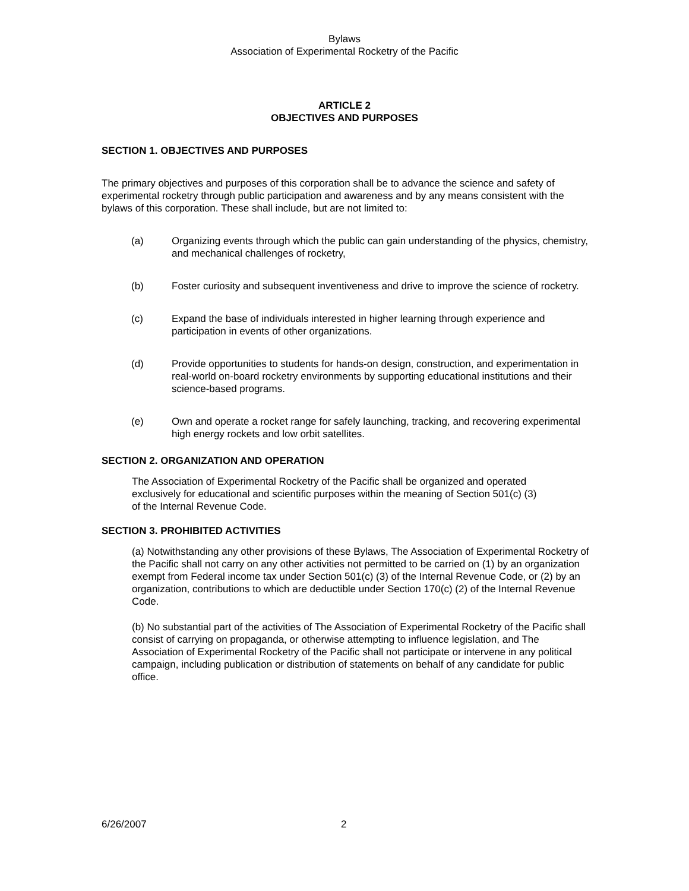Bylaws
Association of Experimental Rocketry of the Pacific
ARTICLE 2
OBJECTIVES AND PURPOSES
SECTION 1. OBJECTIVES AND PURPOSES
The primary objectives and purposes of this corporation shall be to advance the science and safety of experimental rocketry through public participation and awareness and by any means consistent with the bylaws of this corporation. These shall include, but are not limited to:
(a) Organizing events through which the public can gain understanding of the physics, chemistry, and mechanical challenges of rocketry,
(b) Foster curiosity and subsequent inventiveness and drive to improve the science of rocketry.
(c) Expand the base of individuals interested in higher learning through experience and participation in events of other organizations.
(d) Provide opportunities to students for hands-on design, construction, and experimentation in real-world on-board rocketry environments by supporting educational institutions and their science-based programs.
(e) Own and operate a rocket range for safely launching, tracking, and recovering experimental high energy rockets and low orbit satellites.
SECTION 2. ORGANIZATION AND OPERATION
The Association of Experimental Rocketry of the Pacific shall be organized and operated exclusively for educational and scientific purposes within the meaning of Section 501(c) (3) of the Internal Revenue Code.
SECTION 3. PROHIBITED ACTIVITIES
(a) Notwithstanding any other provisions of these Bylaws, The Association of Experimental Rocketry of the Pacific shall not carry on any other activities not permitted to be carried on (1) by an organization exempt from Federal income tax under Section 501(c) (3) of the Internal Revenue Code, or (2) by an organization, contributions to which are deductible under Section 170(c) (2) of the Internal Revenue Code.
(b) No substantial part of the activities of The Association of Experimental Rocketry of the Pacific shall consist of carrying on propaganda, or otherwise attempting to influence legislation, and The Association of Experimental Rocketry of the Pacific shall not participate or intervene in any political campaign, including publication or distribution of statements on behalf of any candidate for public office.
6/26/2007 2